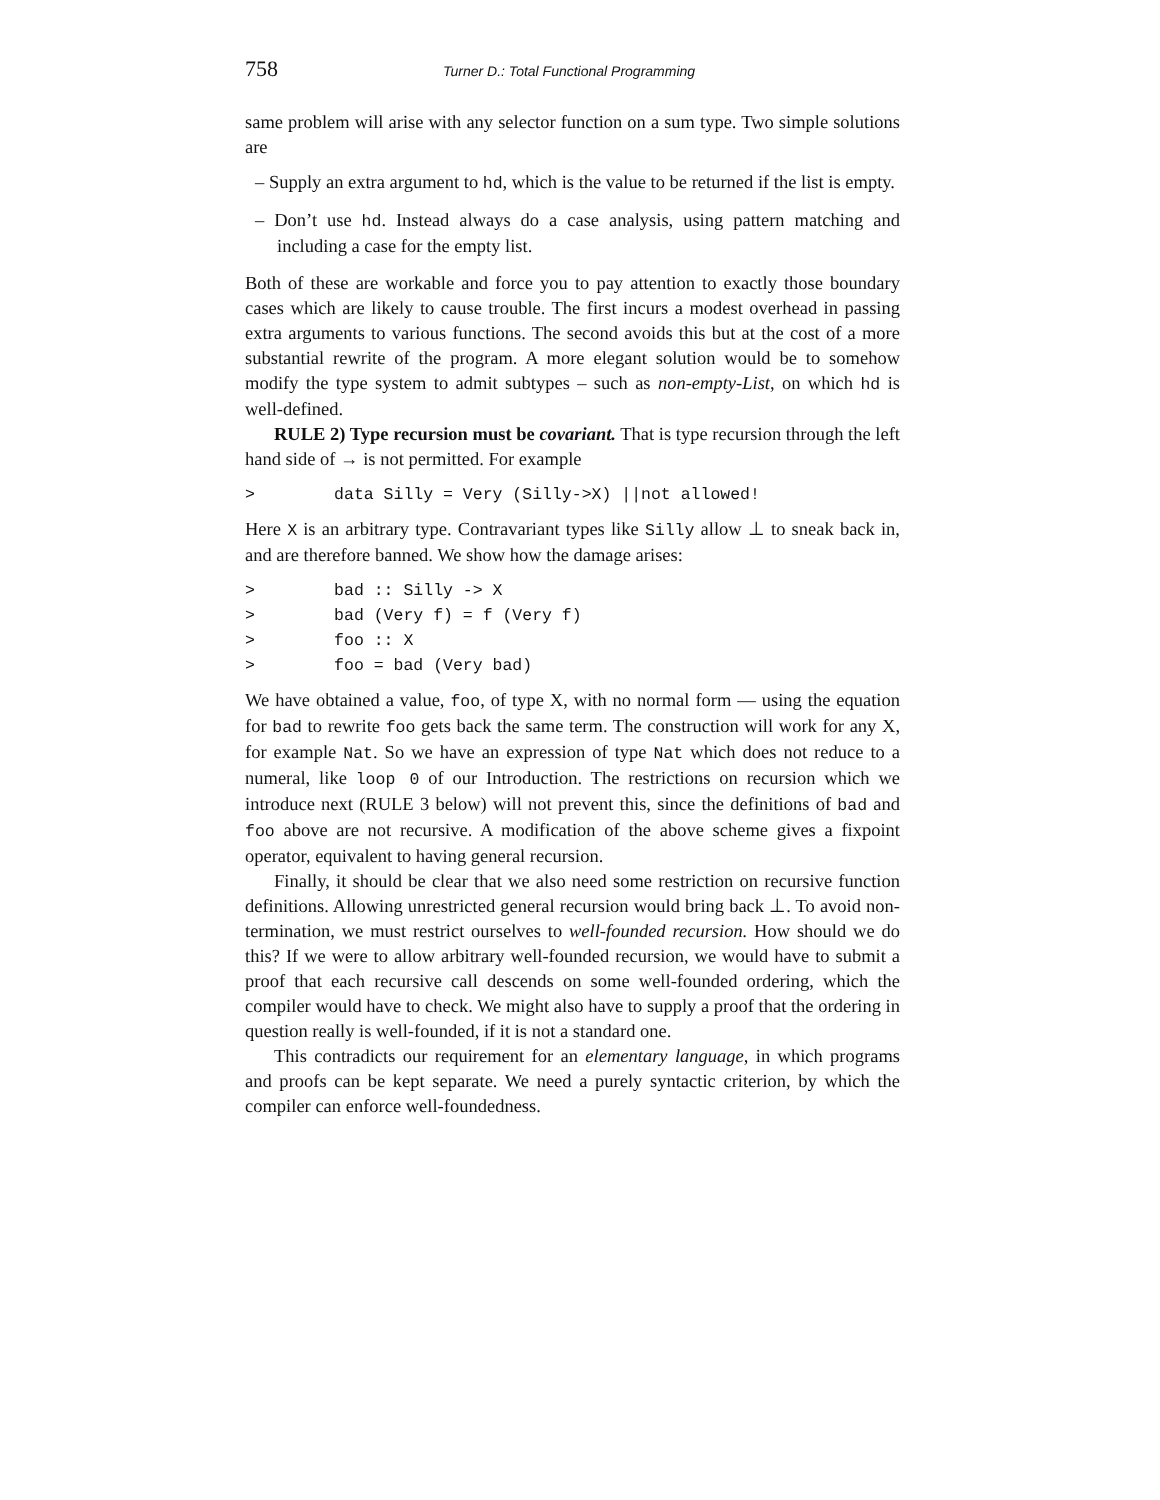758 Turner D.: Total Functional Programming
same problem will arise with any selector function on a sum type. Two simple solutions are
– Supply an extra argument to hd, which is the value to be returned if the list is empty.
– Don’t use hd. Instead always do a case analysis, using pattern matching and including a case for the empty list.
Both of these are workable and force you to pay attention to exactly those boundary cases which are likely to cause trouble. The first incurs a modest overhead in passing extra arguments to various functions. The second avoids this but at the cost of a more substantial rewrite of the program. A more elegant solution would be to somehow modify the type system to admit subtypes – such as non-empty-List, on which hd is well-defined.
RULE 2) Type recursion must be covariant. That is type recursion through the left hand side of → is not permitted. For example
>        data Silly = Very (Silly->X) ||not allowed!
Here X is an arbitrary type. Contravariant types like Silly allow ⊥ to sneak back in, and are therefore banned. We show how the damage arises:
>        bad :: Silly -> X
>        bad (Very f) = f (Very f)
>        foo :: X
>        foo = bad (Very bad)
We have obtained a value, foo, of type X, with no normal form — using the equation for bad to rewrite foo gets back the same term. The construction will work for any X, for example Nat. So we have an expression of type Nat which does not reduce to a numeral, like loop 0 of our Introduction. The restrictions on recursion which we introduce next (RULE 3 below) will not prevent this, since the definitions of bad and foo above are not recursive. A modification of the above scheme gives a fixpoint operator, equivalent to having general recursion.
Finally, it should be clear that we also need some restriction on recursive function definitions. Allowing unrestricted general recursion would bring back ⊥. To avoid non-termination, we must restrict ourselves to well-founded recursion. How should we do this? If we were to allow arbitrary well-founded recursion, we would have to submit a proof that each recursive call descends on some well-founded ordering, which the compiler would have to check. We might also have to supply a proof that the ordering in question really is well-founded, if it is not a standard one.
This contradicts our requirement for an elementary language, in which programs and proofs can be kept separate. We need a purely syntactic criterion, by which the compiler can enforce well-foundedness.